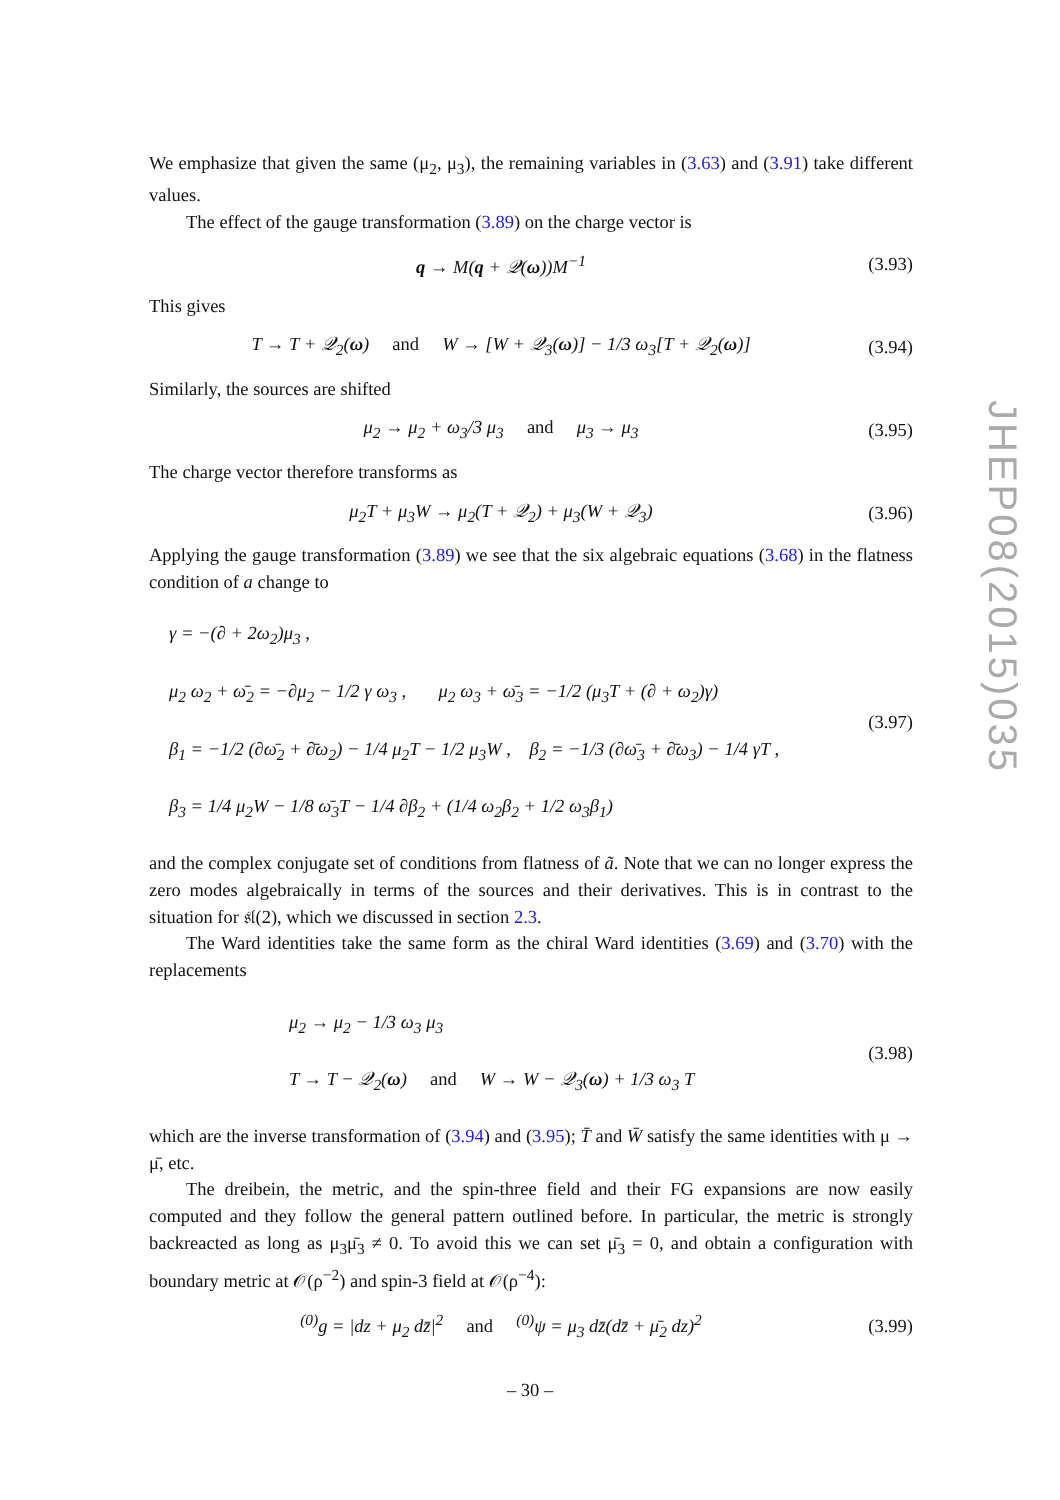We emphasize that given the same (μ<sub>2</sub>, μ<sub>3</sub>), the remaining variables in (3.63) and (3.91) take different values.
The effect of the gauge transformation (3.89) on the charge vector is
q → M(q + 𝒬(ω))M<sup>−1</sup>
(3.93)
This gives
T → T + 𝒬<sub>2</sub>(ω) and W → [W + 𝒬<sub>3</sub>(ω)] − 1/3 ω<sub>3</sub>[T + 𝒬<sub>2</sub>(ω)]
(3.94)
Similarly, the sources are shifted
μ<sub>2</sub> → μ<sub>2</sub> + ω<sub>3</sub>/3 μ<sub>3</sub> and μ<sub>3</sub> → μ<sub>3</sub>
(3.95)
The charge vector therefore transforms as
μ<sub>2</sub>T + μ<sub>3</sub>W → μ<sub>2</sub>(T + 𝒬<sub>2</sub>) + μ<sub>3</sub>(W + 𝒬<sub>3</sub>)
(3.96)
Applying the gauge transformation (3.89) we see that the six algebraic equations (3.68) in the flatness condition of a change to
γ = −(∂ + 2ω<sub>2</sub>)μ<sub>3</sub> ,
μ<sub>2</sub> ω<sub>2</sub> + ω̄<sub>2</sub> = −∂μ<sub>2</sub> − 1/2 γ ω<sub>3</sub> , μ<sub>2</sub> ω<sub>3</sub> + ω̄<sub>3</sub> = −1/2 (μ<sub>3</sub>T + (∂ + ω<sub>2</sub>)γ)
β<sub>1</sub> = −1/2 (∂ω̄<sub>2</sub> + ∂̄ω<sub>2</sub>) − 1/4 μ<sub>2</sub>T − 1/2 μ<sub>3</sub>W , β<sub>2</sub> = −1/3 (∂ω̄<sub>3</sub> + ∂̄ω<sub>3</sub>) − 1/4 γT ,
β<sub>3</sub> = 1/4 μ<sub>2</sub>W − 1/8 ω̄<sub>3</sub>T − 1/4 ∂β<sub>2</sub> + (1/4 ω<sub>2</sub>β<sub>2</sub> + 1/2 ω<sub>3</sub>β<sub>1</sub>)
(3.97)
and the complex conjugate set of conditions from flatness of ã. Note that we can no longer express the zero modes algebraically in terms of the sources and their derivatives. This is in contrast to the situation for 𝔰𝔩(2), which we discussed in section 2.3.
The Ward identities take the same form as the chiral Ward identities (3.69) and (3.70) with the replacements
μ<sub>2</sub> → μ<sub>2</sub> − 1/3 ω<sub>3</sub> μ<sub>3</sub>
T → T − 𝒬<sub>2</sub>(ω) and W → W − 𝒬<sub>3</sub>(ω) + 1/3 ω<sub>3</sub> T
(3.98)
which are the inverse transformation of (3.94) and (3.95); T̄ and W̄ satisfy the same identities with μ → μ̄, etc.
The dreibein, the metric, and the spin-three field and their FG expansions are now easily computed and they follow the general pattern outlined before. In particular, the metric is strongly backreacted as long as μ<sub>3</sub>μ̄<sub>3</sub> ≠ 0. To avoid this we can set μ̄<sub>3</sub> = 0, and obtain a configuration with boundary metric at 𝒪(ρ<sup>−2</sup>) and spin-3 field at 𝒪(ρ<sup>−4</sup>):
<sup>(0)</sup> g = |dz + μ<sub>2</sub> dz̄|<sup>2</sup> and <sup>(0)</sup>ψ = μ<sub>3</sub> dz̄(dz̄ + μ̄<sub>2</sub> dz)<sup>2</sup>
(3.99)
JHEP08(2015)035
– 30 –